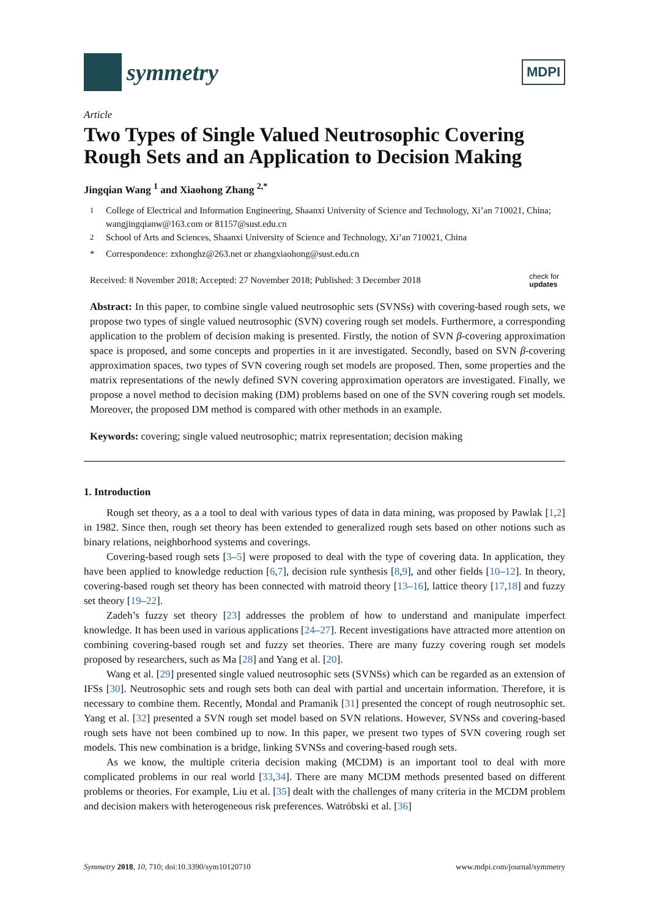symmetry
MDPI
Article
Two Types of Single Valued Neutrosophic Covering Rough Sets and an Application to Decision Making
Jingqian Wang <sup>1</sup> and Xiaohong Zhang <sup>2,*</sup>
<sup>1</sup> College of Electrical and Information Engineering, Shaanxi University of Science and Technology, Xi’an 710021, China; wangjingqianw@163.com or 81157@sust.edu.cn
<sup>2</sup> School of Arts and Sciences, Shaanxi University of Science and Technology, Xi’an 710021, China
* Correspondence: zxhonghz@263.net or zhangxiaohong@sust.edu.cn
Received: 8 November 2018; Accepted: 27 November 2018; Published: 3 December 2018 check for
updates
Abstract: In this paper, to combine single valued neutrosophic sets (SVNSs) with covering-based rough sets, we propose two types of single valued neutrosophic (SVN) covering rough set models. Furthermore, a corresponding application to the problem of decision making is presented. Firstly, the notion of SVN β-covering approximation space is proposed, and some concepts and properties in it are investigated. Secondly, based on SVN β-covering approximation spaces, two types of SVN covering rough set models are proposed. Then, some properties and the matrix representations of the newly defined SVN covering approximation operators are investigated. Finally, we propose a novel method to decision making (DM) problems based on one of the SVN covering rough set models. Moreover, the proposed DM method is compared with other methods in an example.
Keywords: covering; single valued neutrosophic; matrix representation; decision making
1. Introduction
Rough set theory, as a a tool to deal with various types of data in data mining, was proposed by Pawlak [1,2] in 1982. Since then, rough set theory has been extended to generalized rough sets based on other notions such as binary relations, neighborhood systems and coverings.
Covering-based rough sets [3–5] were proposed to deal with the type of covering data. In application, they have been applied to knowledge reduction [6,7], decision rule synthesis [8,9], and other fields [10–12]. In theory, covering-based rough set theory has been connected with matroid theory [13–16], lattice theory [17,18] and fuzzy set theory [19–22].
Zadeh’s fuzzy set theory [23] addresses the problem of how to understand and manipulate imperfect knowledge. It has been used in various applications [24–27]. Recent investigations have attracted more attention on combining covering-based rough set and fuzzy set theories. There are many fuzzy covering rough set models proposed by researchers, such as Ma [28] and Yang et al. [20].
Wang et al. [29] presented single valued neutrosophic sets (SVNSs) which can be regarded as an extension of IFSs [30]. Neutrosophic sets and rough sets both can deal with partial and uncertain information. Therefore, it is necessary to combine them. Recently, Mondal and Pramanik [31] presented the concept of rough neutrosophic set. Yang et al. [32] presented a SVN rough set model based on SVN relations. However, SVNSs and covering-based rough sets have not been combined up to now. In this paper, we present two types of SVN covering rough set models. This new combination is a bridge, linking SVNSs and covering-based rough sets.
As we know, the multiple criteria decision making (MCDM) is an important tool to deal with more complicated problems in our real world [33,34]. There are many MCDM methods presented based on different problems or theories. For example, Liu et al. [35] dealt with the challenges of many criteria in the MCDM problem and decision makers with heterogeneous risk preferences. Watróbski et al. [36]
Symmetry 2018, 10, 710; doi:10.3390/sym10120710 www.mdpi.com/journal/symmetry